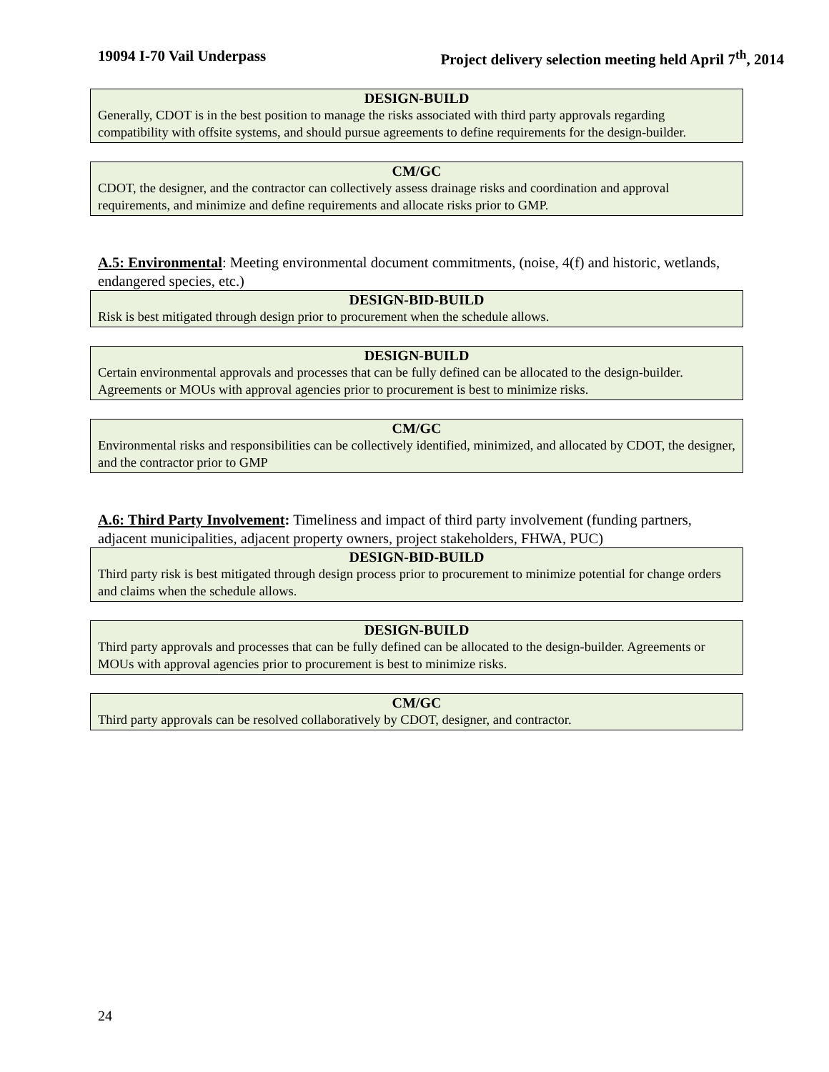19094 I-70 Vail Underpass Project delivery selection meeting held April 7<sup>th</sup>, 2014
| DESIGN-BUILD |
| --- |
| Generally, CDOT is in the best position to manage the risks associated with third party approvals regarding compatibility with offsite systems, and should pursue agreements to define requirements for the design-builder. |
| CM/GC |
| --- |
| CDOT, the designer, and the contractor can collectively assess drainage risks and coordination and approval requirements, and minimize and define requirements and allocate risks prior to GMP. |
A.5: Environmental: Meeting environmental document commitments, (noise, 4(f) and historic, wetlands, endangered species, etc.)
| DESIGN-BID-BUILD |
| --- |
| Risk is best mitigated through design prior to procurement when the schedule allows. |
| DESIGN-BUILD |
| --- |
| Certain environmental approvals and processes that can be fully defined can be allocated to the design-builder. Agreements or MOUs with approval agencies prior to procurement is best to minimize risks. |
| CM/GC |
| --- |
| Environmental risks and responsibilities can be collectively identified, minimized, and allocated by CDOT, the designer, and the contractor prior to GMP |
A.6: Third Party Involvement: Timeliness and impact of third party involvement (funding partners, adjacent municipalities, adjacent property owners, project stakeholders, FHWA, PUC)
| DESIGN-BID-BUILD |
| --- |
| Third party risk is best mitigated through design process prior to procurement to minimize potential for change orders and claims when the schedule allows. |
| DESIGN-BUILD |
| --- |
| Third party approvals and processes that can be fully defined can be allocated to the design-builder. Agreements or MOUs with approval agencies prior to procurement is best to minimize risks. |
| CM/GC |
| --- |
| Third party approvals can be resolved collaboratively by CDOT, designer, and contractor. |
24